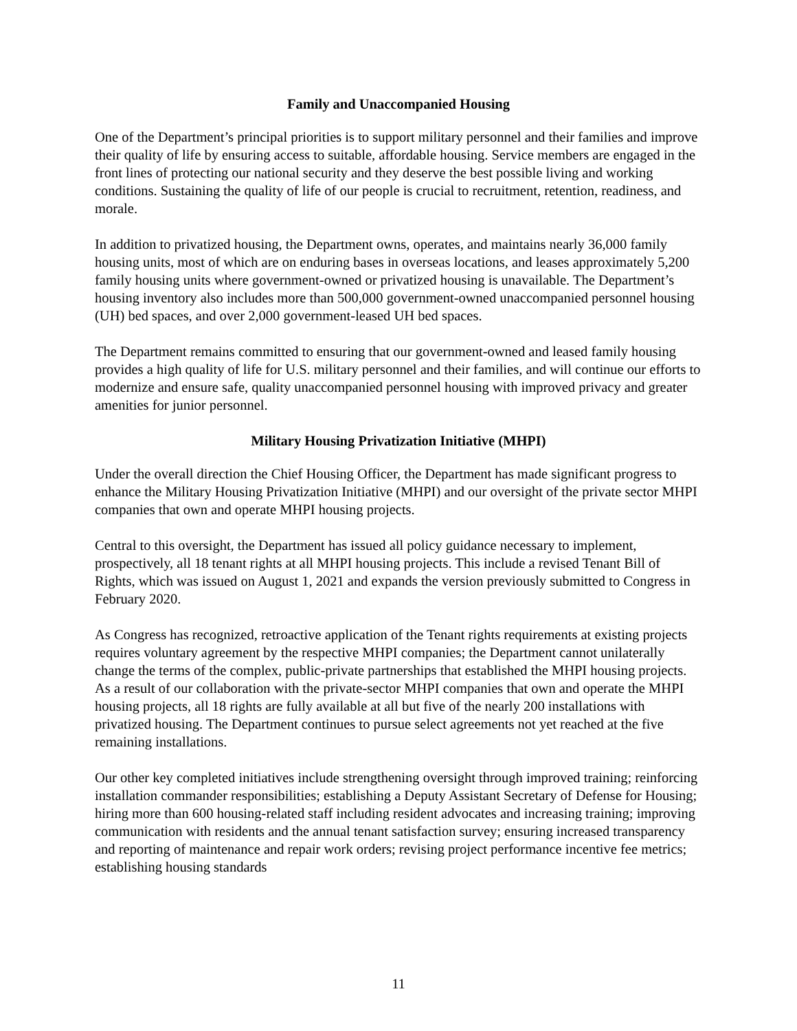Family and Unaccompanied Housing
One of the Department’s principal priorities is to support military personnel and their families and improve their quality of life by ensuring access to suitable, affordable housing. Service members are engaged in the front lines of protecting our national security and they deserve the best possible living and working conditions. Sustaining the quality of life of our people is crucial to recruitment, retention, readiness, and morale.
In addition to privatized housing, the Department owns, operates, and maintains nearly 36,000 family housing units, most of which are on enduring bases in overseas locations, and leases approximately 5,200 family housing units where government-owned or privatized housing is unavailable. The Department’s housing inventory also includes more than 500,000 government-owned unaccompanied personnel housing (UH) bed spaces, and over 2,000 government-leased UH bed spaces.
The Department remains committed to ensuring that our government-owned and leased family housing provides a high quality of life for U.S. military personnel and their families, and will continue our efforts to modernize and ensure safe, quality unaccompanied personnel housing with improved privacy and greater amenities for junior personnel.
Military Housing Privatization Initiative (MHPI)
Under the overall direction the Chief Housing Officer, the Department has made significant progress to enhance the Military Housing Privatization Initiative (MHPI) and our oversight of the private sector MHPI companies that own and operate MHPI housing projects.
Central to this oversight, the Department has issued all policy guidance necessary to implement, prospectively, all 18 tenant rights at all MHPI housing projects. This include a revised Tenant Bill of Rights, which was issued on August 1, 2021 and expands the version previously submitted to Congress in February 2020.
As Congress has recognized, retroactive application of the Tenant rights requirements at existing projects requires voluntary agreement by the respective MHPI companies; the Department cannot unilaterally change the terms of the complex, public-private partnerships that established the MHPI housing projects. As a result of our collaboration with the private-sector MHPI companies that own and operate the MHPI housing projects, all 18 rights are fully available at all but five of the nearly 200 installations with privatized housing. The Department continues to pursue select agreements not yet reached at the five remaining installations.
Our other key completed initiatives include strengthening oversight through improved training; reinforcing installation commander responsibilities; establishing a Deputy Assistant Secretary of Defense for Housing; hiring more than 600 housing-related staff including resident advocates and increasing training; improving communication with residents and the annual tenant satisfaction survey; ensuring increased transparency and reporting of maintenance and repair work orders; revising project performance incentive fee metrics; establishing housing standards
11